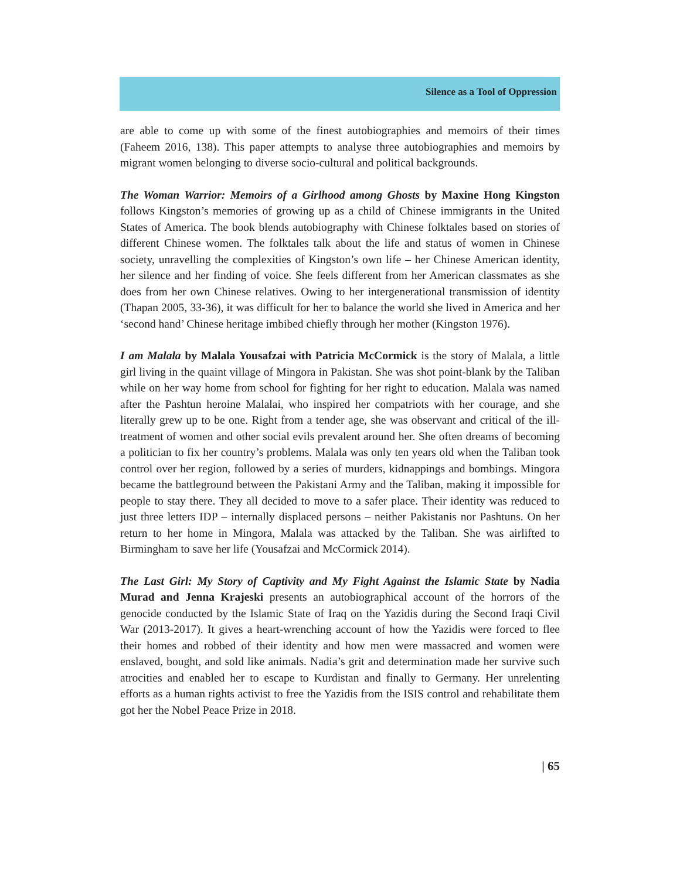Silence as a Tool of Oppression
are able to come up with some of the finest autobiographies and memoirs of their times (Faheem 2016, 138). This paper attempts to analyse three autobiographies and memoirs by migrant women belonging to diverse socio-cultural and political backgrounds.
The Woman Warrior: Memoirs of a Girlhood among Ghosts by Maxine Hong Kingston follows Kingston’s memories of growing up as a child of Chinese immigrants in the United States of America. The book blends autobiography with Chinese folktales based on stories of different Chinese women. The folktales talk about the life and status of women in Chinese society, unravelling the complexities of Kingston’s own life – her Chinese American identity, her silence and her finding of voice. She feels different from her American classmates as she does from her own Chinese relatives. Owing to her intergenerational transmission of identity (Thapan 2005, 33-36), it was difficult for her to balance the world she lived in America and her ‘second hand’ Chinese heritage imbibed chiefly through her mother (Kingston 1976).
I am Malala by Malala Yousafzai with Patricia McCormick is the story of Malala, a little girl living in the quaint village of Mingora in Pakistan. She was shot point-blank by the Taliban while on her way home from school for fighting for her right to education. Malala was named after the Pashtun heroine Malalai, who inspired her compatriots with her courage, and she literally grew up to be one. Right from a tender age, she was observant and critical of the ill-treatment of women and other social evils prevalent around her. She often dreams of becoming a politician to fix her country’s problems. Malala was only ten years old when the Taliban took control over her region, followed by a series of murders, kidnappings and bombings. Mingora became the battleground between the Pakistani Army and the Taliban, making it impossible for people to stay there. They all decided to move to a safer place. Their identity was reduced to just three letters IDP – internally displaced persons – neither Pakistanis nor Pashtuns. On her return to her home in Mingora, Malala was attacked by the Taliban. She was airlifted to Birmingham to save her life (Yousafzai and McCormick 2014).
The Last Girl: My Story of Captivity and My Fight Against the Islamic State by Nadia Murad and Jenna Krajeski presents an autobiographical account of the horrors of the genocide conducted by the Islamic State of Iraq on the Yazidis during the Second Iraqi Civil War (2013-2017). It gives a heart-wrenching account of how the Yazidis were forced to flee their homes and robbed of their identity and how men were massacred and women were enslaved, bought, and sold like animals. Nadia’s grit and determination made her survive such atrocities and enabled her to escape to Kurdistan and finally to Germany. Her unrelenting efforts as a human rights activist to free the Yazidis from the ISIS control and rehabilitate them got her the Nobel Peace Prize in 2018.
| 65